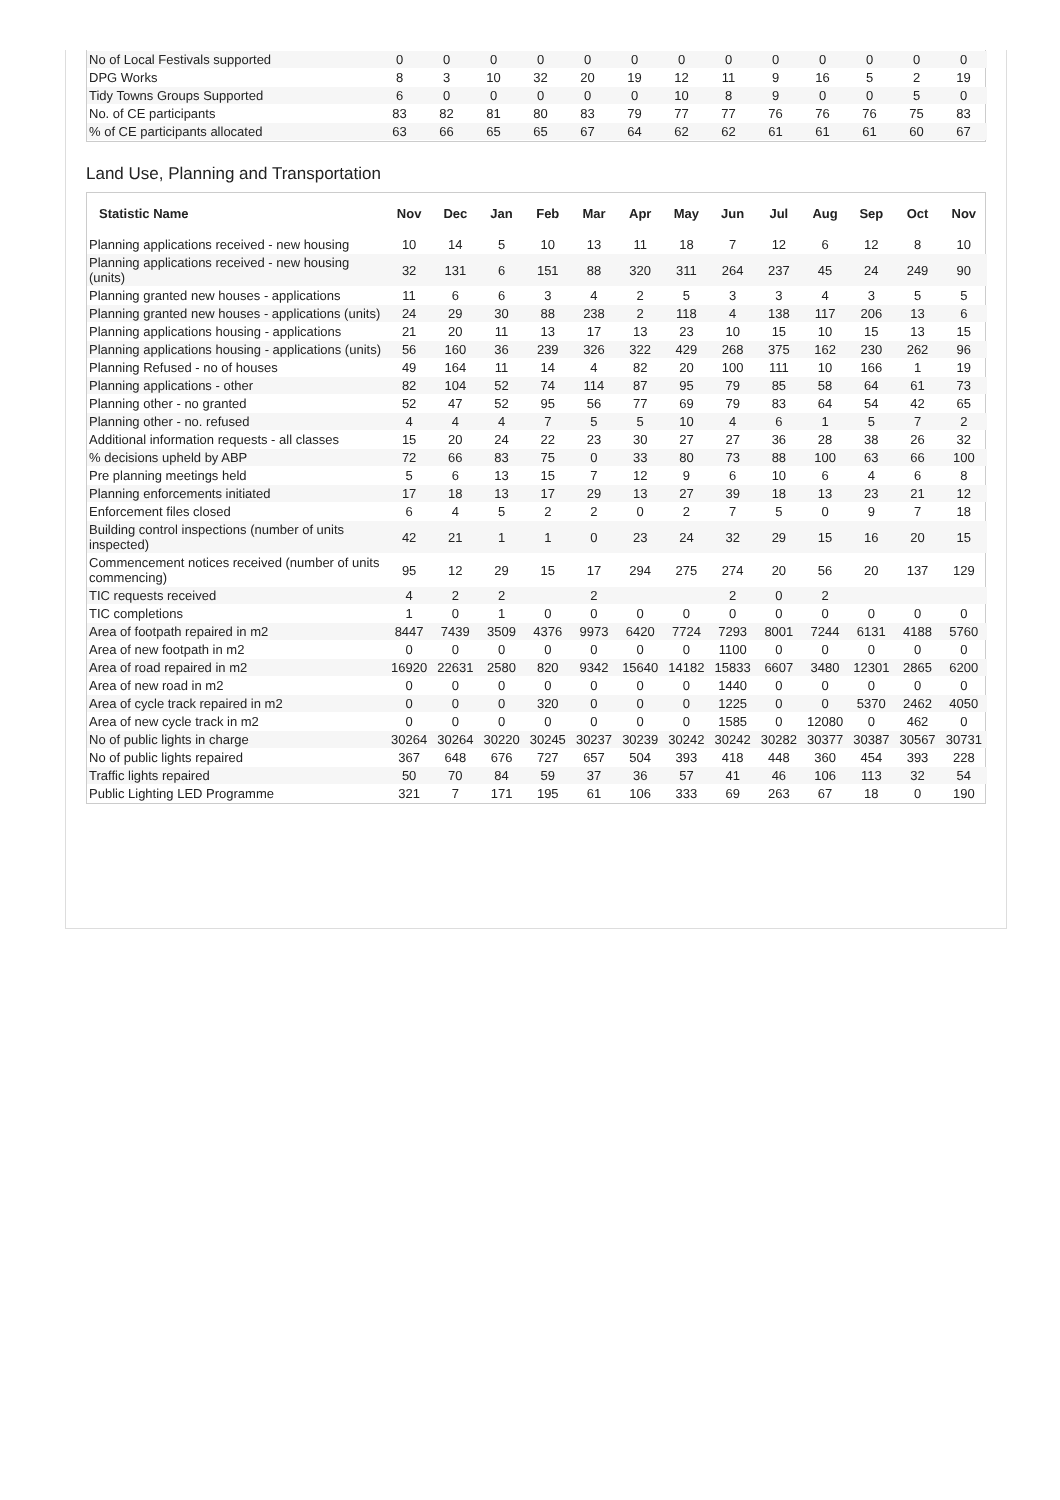| No of Local Festivals supported | 0 | 0 | 0 | 0 | 0 | 0 | 0 | 0 | 0 | 0 | 0 | 0 | 0 |
| DPG Works | 8 | 3 | 10 | 32 | 20 | 19 | 12 | 11 | 9 | 16 | 5 | 2 | 19 |
| Tidy Towns Groups Supported | 6 | 0 | 0 | 0 | 0 | 0 | 10 | 8 | 9 | 0 | 0 | 5 | 0 |
| No. of CE participants | 83 | 82 | 81 | 80 | 83 | 79 | 77 | 77 | 76 | 76 | 76 | 75 | 83 |
| % of CE participants allocated | 63 | 66 | 65 | 65 | 67 | 64 | 62 | 62 | 61 | 61 | 61 | 60 | 67 |
Land Use, Planning and Transportation
| Statistic Name | Nov | Dec | Jan | Feb | Mar | Apr | May | Jun | Jul | Aug | Sep | Oct | Nov |
| --- | --- | --- | --- | --- | --- | --- | --- | --- | --- | --- | --- | --- | --- |
| Planning applications received - new housing | 10 | 14 | 5 | 10 | 13 | 11 | 18 | 7 | 12 | 6 | 12 | 8 | 10 |
| Planning applications received - new housing (units) | 32 | 131 | 6 | 151 | 88 | 320 | 311 | 264 | 237 | 45 | 24 | 249 | 90 |
| Planning granted new houses - applications | 11 | 6 | 6 | 3 | 4 | 2 | 5 | 3 | 3 | 4 | 3 | 5 | 5 |
| Planning granted new houses - applications (units) | 24 | 29 | 30 | 88 | 238 | 2 | 118 | 4 | 138 | 117 | 206 | 13 | 6 |
| Planning applications housing - applications | 21 | 20 | 11 | 13 | 17 | 13 | 23 | 10 | 15 | 10 | 15 | 13 | 15 |
| Planning applications housing - applications (units) | 56 | 160 | 36 | 239 | 326 | 322 | 429 | 268 | 375 | 162 | 230 | 262 | 96 |
| Planning Refused - no of houses | 49 | 164 | 11 | 14 | 4 | 82 | 20 | 100 | 111 | 10 | 166 | 1 | 19 |
| Planning applications - other | 82 | 104 | 52 | 74 | 114 | 87 | 95 | 79 | 85 | 58 | 64 | 61 | 73 |
| Planning other - no granted | 52 | 47 | 52 | 95 | 56 | 77 | 69 | 79 | 83 | 64 | 54 | 42 | 65 |
| Planning other - no. refused | 4 | 4 | 4 | 7 | 5 | 5 | 10 | 4 | 6 | 1 | 5 | 7 | 2 |
| Additional information requests - all classes | 15 | 20 | 24 | 22 | 23 | 30 | 27 | 27 | 36 | 28 | 38 | 26 | 32 |
| % decisions upheld by ABP | 72 | 66 | 83 | 75 | 0 | 33 | 80 | 73 | 88 | 100 | 63 | 66 | 100 |
| Pre planning meetings held | 5 | 6 | 13 | 15 | 7 | 12 | 9 | 6 | 10 | 6 | 4 | 6 | 8 |
| Planning enforcements initiated | 17 | 18 | 13 | 17 | 29 | 13 | 27 | 39 | 18 | 13 | 23 | 21 | 12 |
| Enforcement files closed | 6 | 4 | 5 | 2 | 2 | 0 | 2 | 7 | 5 | 0 | 9 | 7 | 18 |
| Building control inspections (number of units inspected) | 42 | 21 | 1 | 1 | 0 | 23 | 24 | 32 | 29 | 15 | 16 | 20 | 15 |
| Commencement notices received (number of units commencing) | 95 | 12 | 29 | 15 | 17 | 294 | 275 | 274 | 20 | 56 | 20 | 137 | 129 |
| TIC requests received | 4 | 2 | 2 | | 2 | | | 2 | 0 | 2 | | | |
| TIC completions | 1 | 0 | 1 | 0 | 0 | 0 | 0 | 0 | 0 | 0 | 0 | 0 | 0 |
| Area of footpath repaired in m2 | 8447 | 7439 | 3509 | 4376 | 9973 | 6420 | 7724 | 7293 | 8001 | 7244 | 6131 | 4188 | 5760 |
| Area of new footpath in m2 | 0 | 0 | 0 | 0 | 0 | 0 | 0 | 1100 | 0 | 0 | 0 | 0 | 0 |
| Area of road repaired in m2 | 16920 | 22631 | 2580 | 820 | 9342 | 15640 | 14182 | 15833 | 6607 | 3480 | 12301 | 2865 | 6200 |
| Area of new road in m2 | 0 | 0 | 0 | 0 | 0 | 0 | 0 | 1440 | 0 | 0 | 0 | 0 | 0 |
| Area of cycle track repaired in m2 | 0 | 0 | 0 | 320 | 0 | 0 | 0 | 1225 | 0 | 0 | 5370 | 2462 | 4050 |
| Area of new cycle track in m2 | 0 | 0 | 0 | 0 | 0 | 0 | 0 | 1585 | 0 | 12080 | 0 | 462 | 0 |
| No of public lights in charge | 30264 | 30264 | 30220 | 30245 | 30237 | 30239 | 30242 | 30242 | 30282 | 30377 | 30387 | 30567 | 30731 |
| No of public lights repaired | 367 | 648 | 676 | 727 | 657 | 504 | 393 | 418 | 448 | 360 | 454 | 393 | 228 |
| Traffic lights repaired | 50 | 70 | 84 | 59 | 37 | 36 | 57 | 41 | 46 | 106 | 113 | 32 | 54 |
| Public Lighting LED Programme | 321 | 7 | 171 | 195 | 61 | 106 | 333 | 69 | 263 | 67 | 18 | 0 | 190 |